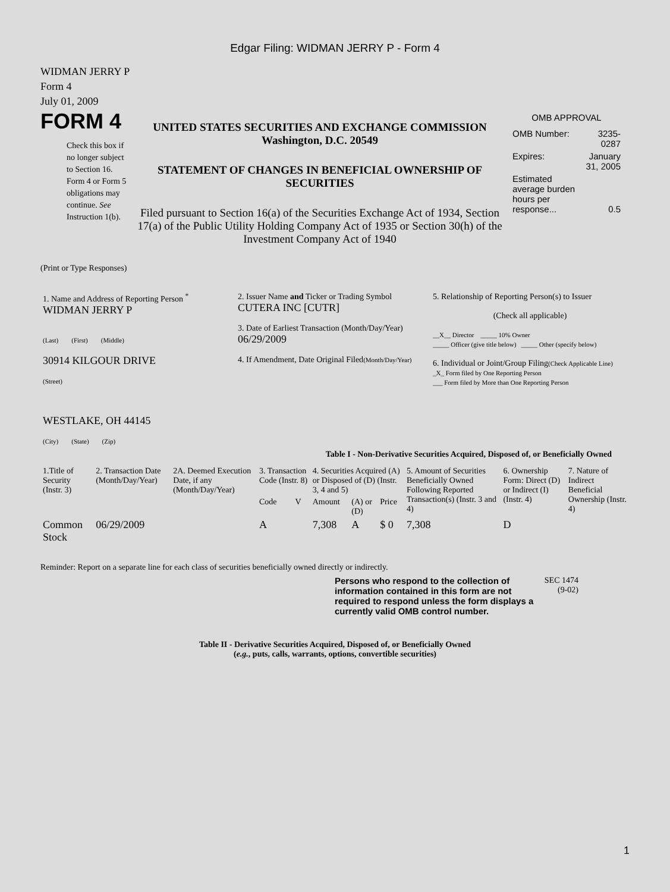Edgar Filing: WIDMAN JERRY P - Form 4
WIDMAN JERRY P
Form 4
July 01, 2009
FORM 4
Check this box if no longer subject to Section 16. Form 4 or Form 5 obligations may continue. See Instruction 1(b).
UNITED STATES SECURITIES AND EXCHANGE COMMISSION
Washington, D.C. 20549
STATEMENT OF CHANGES IN BENEFICIAL OWNERSHIP OF SECURITIES
Filed pursuant to Section 16(a) of the Securities Exchange Act of 1934, Section 17(a) of the Public Utility Holding Company Act of 1935 or Section 30(h) of the Investment Company Act of 1940
OMB APPROVAL
| OMB Number: | 3235-0287 |
| Expires: | January 31, 2005 |
| Estimated average burden hours per response... | 0.5 |
(Print or Type Responses)
| 1. Name and Address of Reporting Person <sup>*</sup> WIDMAN JERRY P (Last) (First) (Middle) 30914 KILGOUR DRIVE (Street) WESTLAKE, OH 44145 (City) (State) (Zip) | 2. Issuer Name and Ticker or Trading Symbol CUTERA INC [CUTR] 3. Date of Earliest Transaction (Month/Day/Year) 06/29/2009 4. If Amendment, Date Original Filed (Month/Day/Year) | 5. Relationship of Reporting Person(s) to Issuer (Check all applicable) __X__ Director _____ 10% Owner _____ Officer (give title below) _____ Other (specify below) 6. Individual or Joint/Group Filing (Check Applicable Line) _X_ Form filed by One Reporting Person ___ Form filed by More than One Reporting Person |
Table I - Non-Derivative Securities Acquired, Disposed of, or Beneficially Owned
| 1.Title of Security (Instr. 3) | 2. Transaction Date (Month/Day/Year) | 2A. Deemed Execution Date, if any (Month/Day/Year) | 3. Transaction Code (Instr. 8) | | 4. Securities Acquired (A) or Disposed of (D) (Instr. 3, 4 and 5) | | | 5. Amount of Securities Beneficially Owned Following Reported Transaction(s) (Instr. 3 and 4) | 6. Ownership Form: Direct (D) or Indirect (I) (Instr. 4) | 7. Nature of Indirect Beneficial Ownership (Instr. 4) |
| --- | --- | --- | --- | --- | --- | --- | --- | --- | --- | --- |
| | | | Code | V | Amount | (A) or (D) | Price | | | |
| Common Stock | 06/29/2009 | | A | | 7,308 | A | $ 0 | 7,308 | D | |
Reminder: Report on a separate line for each class of securities beneficially owned directly or indirectly.
Persons who respond to the collection of information contained in this form are not required to respond unless the form displays a currently valid OMB control number.
SEC 1474 (9-02)
Table II - Derivative Securities Acquired, Disposed of, or Beneficially Owned
(e.g., puts, calls, warrants, options, convertible securities)
1